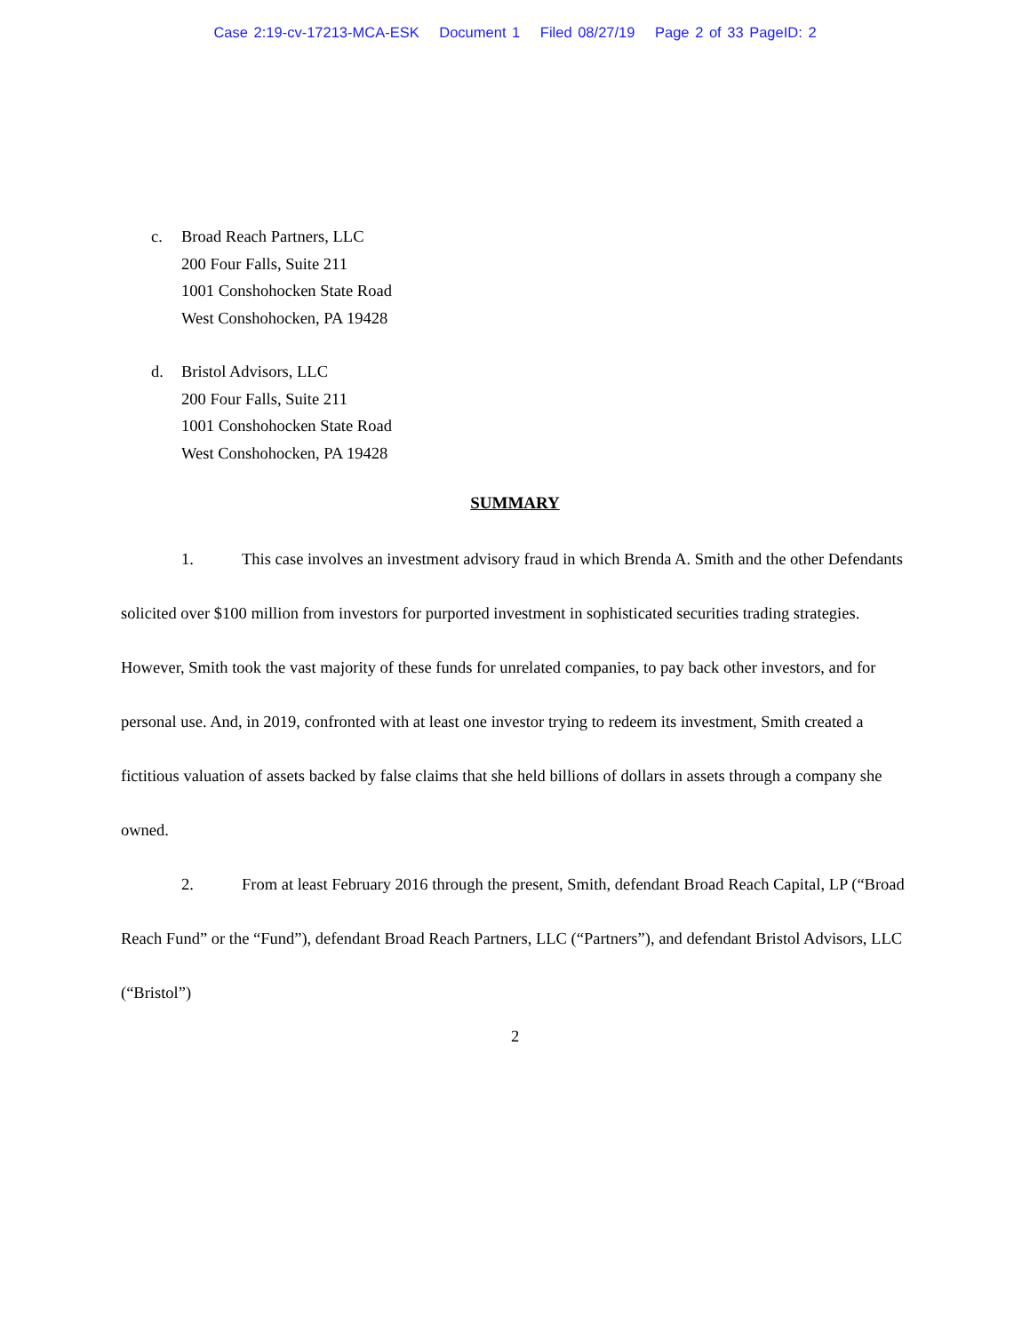Case 2:19-cv-17213-MCA-ESK Document 1 Filed 08/27/19 Page 2 of 33 PageID: 2
c. Broad Reach Partners, LLC
200 Four Falls, Suite 211
1001 Conshohocken State Road
West Conshohocken, PA 19428
d. Bristol Advisors, LLC
200 Four Falls, Suite 211
1001 Conshohocken State Road
West Conshohocken, PA 19428
SUMMARY
1. This case involves an investment advisory fraud in which Brenda A. Smith and the other Defendants solicited over $100 million from investors for purported investment in sophisticated securities trading strategies. However, Smith took the vast majority of these funds for unrelated companies, to pay back other investors, and for personal use. And, in 2019, confronted with at least one investor trying to redeem its investment, Smith created a fictitious valuation of assets backed by false claims that she held billions of dollars in assets through a company she owned.
2. From at least February 2016 through the present, Smith, defendant Broad Reach Capital, LP (“Broad Reach Fund” or the “Fund”), defendant Broad Reach Partners, LLC (“Partners”), and defendant Bristol Advisors, LLC (“Bristol”)
2